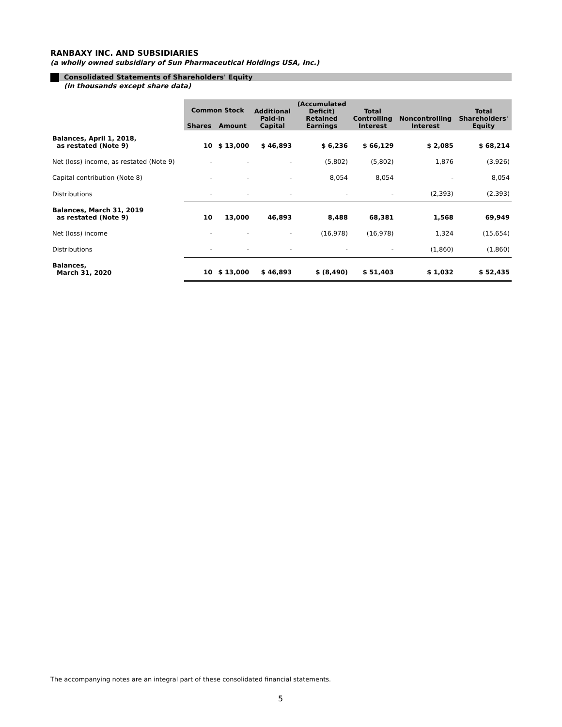RANBAXY INC. AND SUBSIDIARIES
(a wholly owned subsidiary of Sun Pharmaceutical Holdings USA, Inc.)
Consolidated Statements of Shareholders' Equity
(in thousands except share data)
| | Common Stock | | Additional Paid-in Capital | (Accumulated Deficit) Retained Earnings | Total Controlling Interest | Noncontrolling Interest | Total Shareholders' Equity |
| --- | --- | --- | --- | --- | --- | --- | --- |
| | Shares | Amount | | | | | |
| Balances, April 1, 2018, as restated (Note 9) | 10 | $ 13,000 | $ 46,893 | $ 6,236 | $ 66,129 | $ 2,085 | $ 68,214 |
| Net (loss) income, as restated (Note 9) | - | - | - | (5,802) | (5,802) | 1,876 | (3,926) |
| Capital contribution (Note 8) | - | - | - | 8,054 | 8,054 | - | 8,054 |
| Distributions | - | - | - | - | - | (2,393) | (2,393) |
| Balances, March 31, 2019 as restated (Note 9) | 10 | 13,000 | 46,893 | 8,488 | 68,381 | 1,568 | 69,949 |
| Net (loss) income | - | - | - | (16,978) | (16,978) | 1,324 | (15,654) |
| Distributions | - | - | - | - | - | (1,860) | (1,860) |
| Balances, March 31, 2020 | 10 | $ 13,000 | $ 46,893 | $ (8,490) | $ 51,403 | $ 1,032 | $ 52,435 |
The accompanying notes are an integral part of these consolidated financial statements.
5